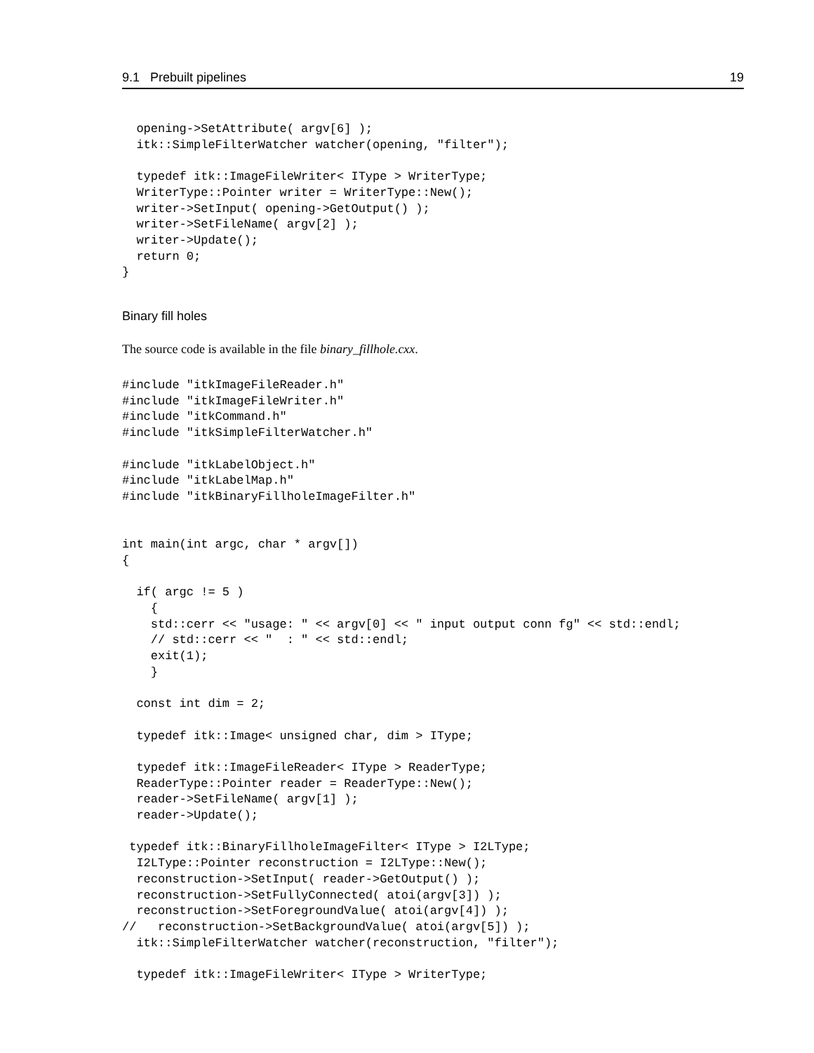9.1 Prebuilt pipelines 19
  opening->SetAttribute( argv[6] );
  itk::SimpleFilterWatcher watcher(opening, "filter");

  typedef itk::ImageFileWriter< IType > WriterType;
  WriterType::Pointer writer = WriterType::New();
  writer->SetInput( opening->GetOutput() );
  writer->SetFileName( argv[2] );
  writer->Update();
  return 0;
}
Binary fill holes
The source code is available in the file binary_fillhole.cxx.
#include "itkImageFileReader.h"
#include "itkImageFileWriter.h"
#include "itkCommand.h"
#include "itkSimpleFilterWatcher.h"

#include "itkLabelObject.h"
#include "itkLabelMap.h"
#include "itkBinaryFillholeImageFilter.h"


int main(int argc, char * argv[])
{

  if( argc != 5 )
    {
    std::cerr << "usage: " << argv[0] << " input output conn fg" << std::endl;
    // std::cerr << "  : " << std::endl;
    exit(1);
    }

  const int dim = 2;

  typedef itk::Image< unsigned char, dim > IType;

  typedef itk::ImageFileReader< IType > ReaderType;
  ReaderType::Pointer reader = ReaderType::New();
  reader->SetFileName( argv[1] );
  reader->Update();

 typedef itk::BinaryFillholeImageFilter< IType > I2LType;
  I2LType::Pointer reconstruction = I2LType::New();
  reconstruction->SetInput( reader->GetOutput() );
  reconstruction->SetFullyConnected( atoi(argv[3]) );
  reconstruction->SetForegroundValue( atoi(argv[4]) );
//   reconstruction->SetBackgroundValue( atoi(argv[5]) );
  itk::SimpleFilterWatcher watcher(reconstruction, "filter");

  typedef itk::ImageFileWriter< IType > WriterType;